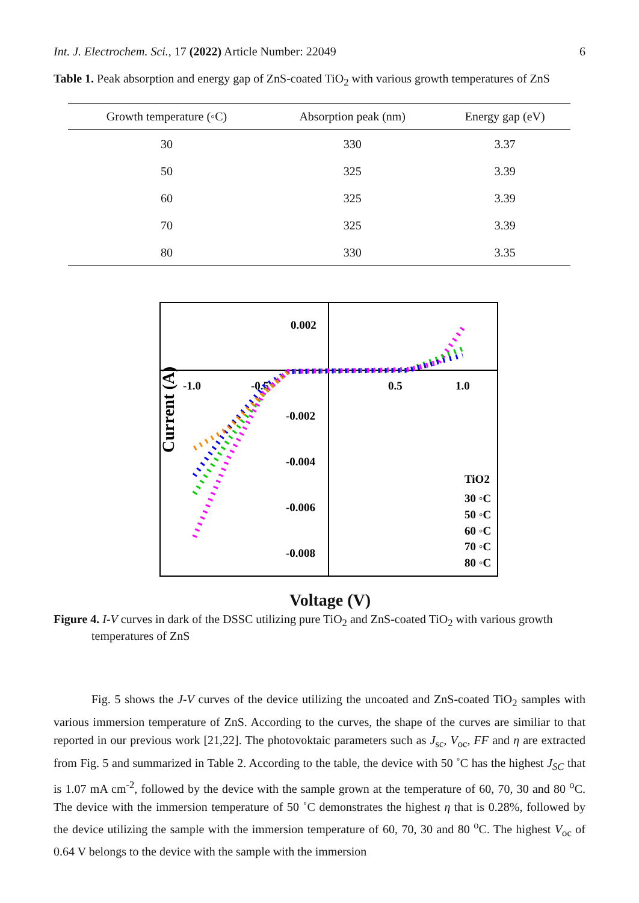Int. J. Electrochem. Sci., 17 (2022) Article Number: 22049 6
Table 1. Peak absorption and energy gap of ZnS-coated TiO<sub>2</sub> with various growth temperatures of ZnS
| Growth temperature (◦C) | Absorption peak (nm) | Energy gap (eV) |
| --- | --- | --- |
| 30 | 330 | 3.37 |
| 50 | 325 | 3.39 |
| 60 | 325 | 3.39 |
| 70 | 325 | 3.39 |
| 80 | 330 | 3.35 |
Current (A)
0.002
-0.002
-0.004
-0.006
-0.008
-1.0
-0.5
0.5
1.0
TiO2
30 ◦C
50 ◦C
60 ◦C
70 ◦C
80 ◦C
Voltage (V)
Figure 4. I-V curves in dark of the DSSC utilizing pure TiO<sub>2</sub> and ZnS-coated TiO<sub>2</sub> with various growth temperatures of ZnS
Fig. 5 shows the J-V curves of the device utilizing the uncoated and ZnS-coated TiO<sub>2</sub> samples with various immersion temperature of ZnS. According to the curves, the shape of the curves are similiar to that reported in our previous work [21,22]. The photovoktaic parameters such as J<sub>sc</sub>, V<sub>oc</sub>, FF and η are extracted from Fig. 5 and summarized in Table 2. According to the table, the device with 50 ˚C has the highest J<sub>SC</sub> that is 1.07 mA cm<sup>-2</sup>, followed by the device with the sample grown at the temperature of 60, 70, 30 and 80 <sup>o</sup>C. The device with the immersion temperature of 50 ˚C demonstrates the highest η that is 0.28%, followed by the device utilizing the sample with the immersion temperature of 60, 70, 30 and 80 <sup>o</sup>C. The highest V<sub>oc</sub> of 0.64 V belongs to the device with the sample with the immersion